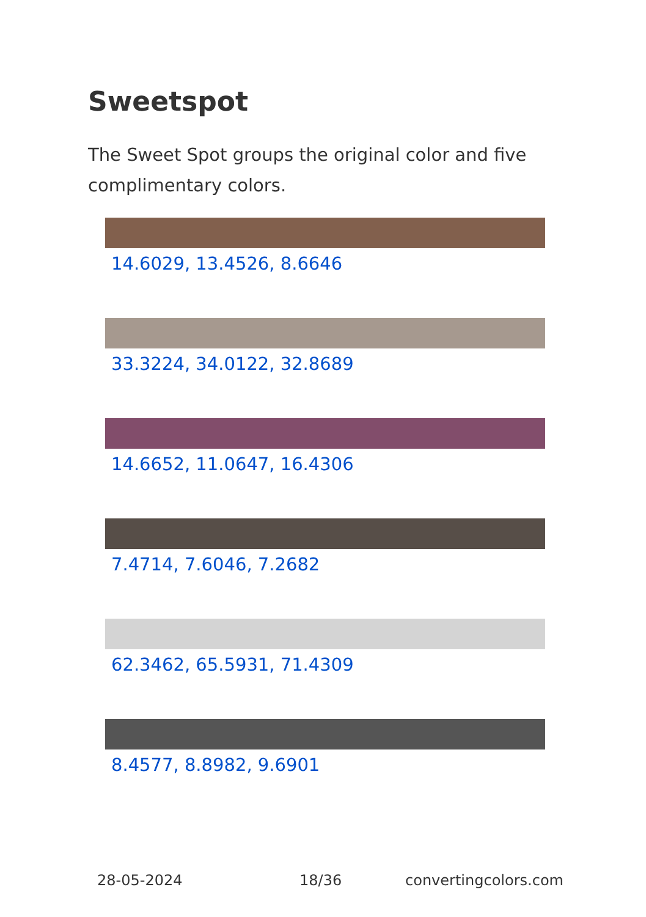Sweetspot
The Sweet Spot groups the original color and five complimentary colors.
14.6029, 13.4526, 8.6646
33.3224, 34.0122, 32.8689
14.6652, 11.0647, 16.4306
7.4714, 7.6046, 7.2682
62.3462, 65.5931, 71.4309
8.4577, 8.8982, 9.6901
28-05-2024 18/36 convertingcolors.com